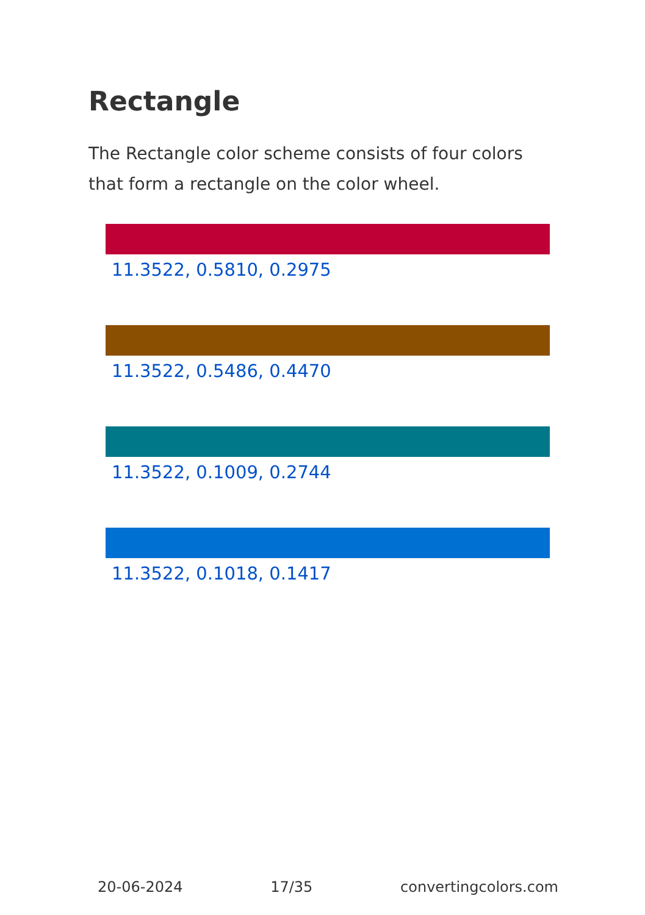Rectangle
The Rectangle color scheme consists of four colors that form a rectangle on the color wheel.
11.3522, 0.5810, 0.2975
11.3522, 0.5486, 0.4470
11.3522, 0.1009, 0.2744
11.3522, 0.1018, 0.1417
20-06-2024 17/35 convertingcolors.com